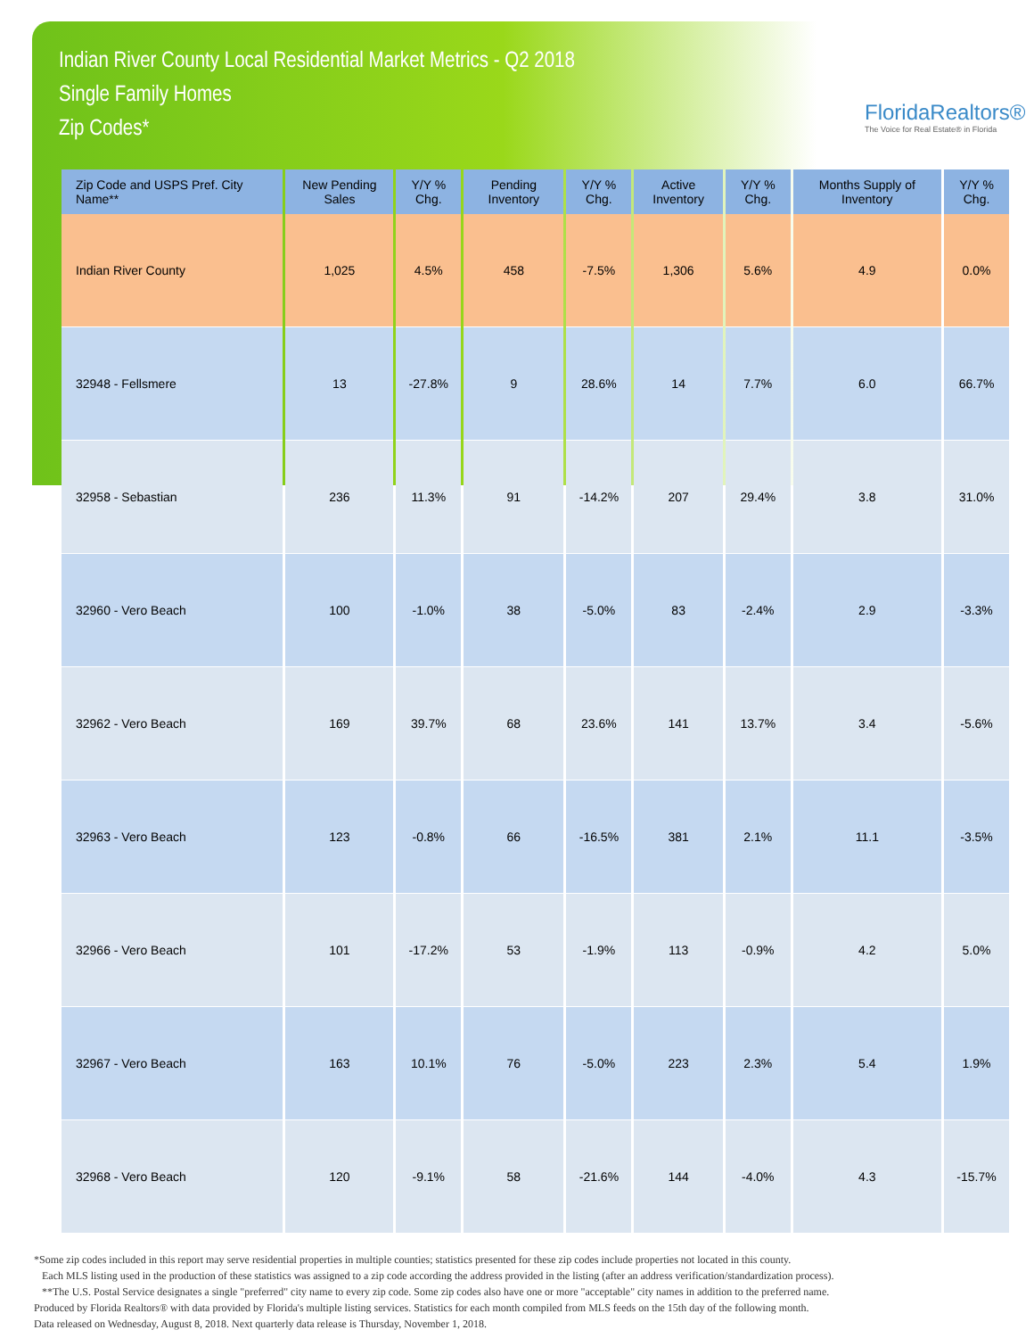Indian River County Local Residential Market Metrics - Q2 2018
Single Family Homes
Zip Codes*
FloridaRealtors®
The Voice for Real Estate® in Florida
| Zip Code and USPS Pref. City Name** | New Pending Sales | Y/Y % Chg. | Pending Inventory | Y/Y % Chg. | Active Inventory | Y/Y % Chg. | Months Supply of Inventory | Y/Y % Chg. |
| --- | --- | --- | --- | --- | --- | --- | --- | --- |
| Indian River County | 1,025 | 4.5% | 458 | -7.5% | 1,306 | 5.6% | 4.9 | 0.0% |
| 32948 - Fellsmere | 13 | -27.8% | 9 | 28.6% | 14 | 7.7% | 6.0 | 66.7% |
| 32958 - Sebastian | 236 | 11.3% | 91 | -14.2% | 207 | 29.4% | 3.8 | 31.0% |
| 32960 - Vero Beach | 100 | -1.0% | 38 | -5.0% | 83 | -2.4% | 2.9 | -3.3% |
| 32962 - Vero Beach | 169 | 39.7% | 68 | 23.6% | 141 | 13.7% | 3.4 | -5.6% |
| 32963 - Vero Beach | 123 | -0.8% | 66 | -16.5% | 381 | 2.1% | 11.1 | -3.5% |
| 32966 - Vero Beach | 101 | -17.2% | 53 | -1.9% | 113 | -0.9% | 4.2 | 5.0% |
| 32967 - Vero Beach | 163 | 10.1% | 76 | -5.0% | 223 | 2.3% | 5.4 | 1.9% |
| 32968 - Vero Beach | 120 | -9.1% | 58 | -21.6% | 144 | -4.0% | 4.3 | -15.7% |
*Some zip codes included in this report may serve residential properties in multiple counties; statistics presented for these zip codes include properties not located in this county.
Each MLS listing used in the production of these statistics was assigned to a zip code according the address provided in the listing (after an address verification/standardization process).
**The U.S. Postal Service designates a single "preferred" city name to every zip code. Some zip codes also have one or more "acceptable" city names in addition to the preferred name.
Produced by Florida Realtors® with data provided by Florida's multiple listing services. Statistics for each month compiled from MLS feeds on the 15th day of the following month.
Data released on Wednesday, August 8, 2018. Next quarterly data release is Thursday, November 1, 2018.